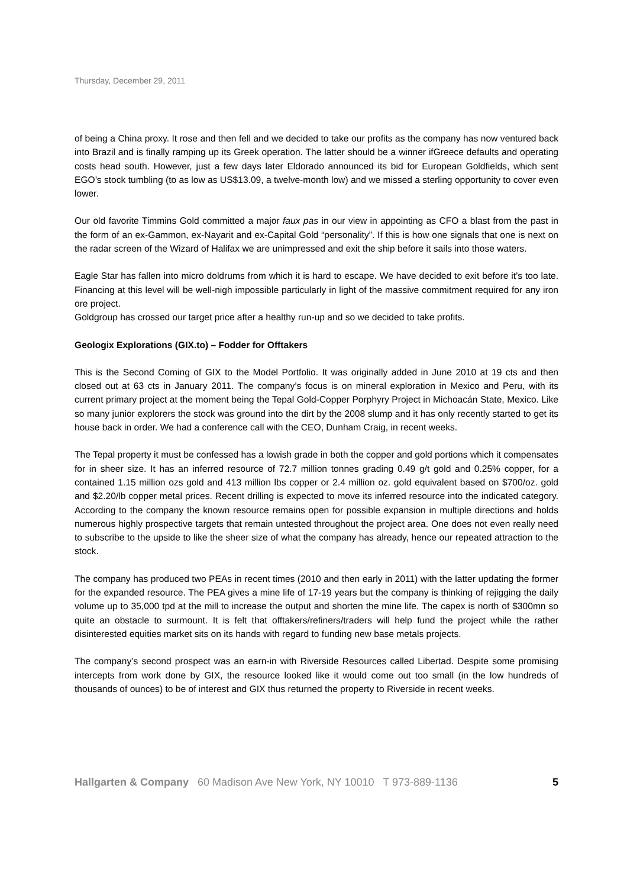Thursday, December 29, 2011
of being a China proxy. It rose and then fell and we decided to take our profits as the company has now ventured back into Brazil and is finally ramping up its Greek operation. The latter should be a winner ifGreece defaults and operating costs head south. However, just a few days later Eldorado announced its bid for European Goldfields, which sent EGO’s stock tumbling (to as low as US$13.09, a twelve-month low) and we missed a sterling opportunity to cover even lower.
Our old favorite Timmins Gold committed a major faux pas in our view in appointing as CFO a blast from the past in the form of an ex-Gammon, ex-Nayarit and ex-Capital Gold “personality”. If this is how one signals that one is next on the radar screen of the Wizard of Halifax we are unimpressed and exit the ship before it sails into those waters.
Eagle Star has fallen into micro doldrums from which it is hard to escape. We have decided to exit before it’s too late. Financing at this level will be well-nigh impossible particularly in light of the massive commitment required for any iron ore project.
Goldgroup has crossed our target price after a healthy run-up and so we decided to take profits.
Geologix Explorations (GIX.to) – Fodder for Offtakers
This is the Second Coming of GIX to the Model Portfolio. It was originally added in June 2010 at 19 cts and then closed out at 63 cts in January 2011. The company’s focus is on mineral exploration in Mexico and Peru, with its current primary project at the moment being the Tepal Gold-Copper Porphyry Project in Michoacán State, Mexico. Like so many junior explorers the stock was ground into the dirt by the 2008 slump and it has only recently started to get its house back in order. We had a conference call with the CEO, Dunham Craig, in recent weeks.
The Tepal property it must be confessed has a lowish grade in both the copper and gold portions which it compensates for in sheer size. It has an inferred resource of 72.7 million tonnes grading 0.49 g/t gold and 0.25% copper, for a contained 1.15 million ozs gold and 413 million lbs copper or 2.4 million oz. gold equivalent based on $700/oz. gold and $2.20/lb copper metal prices. Recent drilling is expected to move its inferred resource into the indicated category. According to the company the known resource remains open for possible expansion in multiple directions and holds numerous highly prospective targets that remain untested throughout the project area. One does not even really need to subscribe to the upside to like the sheer size of what the company has already, hence our repeated attraction to the stock.
The company has produced two PEAs in recent times (2010 and then early in 2011) with the latter updating the former for the expanded resource. The PEA gives a mine life of 17-19 years but the company is thinking of rejigging the daily volume up to 35,000 tpd at the mill to increase the output and shorten the mine life. The capex is north of $300mn so quite an obstacle to surmount. It is felt that offtakers/refiners/traders will help fund the project while the rather disinterested equities market sits on its hands with regard to funding new base metals projects.
The company’s second prospect was an earn-in with Riverside Resources called Libertad. Despite some promising intercepts from work done by GIX, the resource looked like it would come out too small (in the low hundreds of thousands of ounces) to be of interest and GIX thus returned the property to Riverside in recent weeks.
Hallgarten & Company 60 Madison Ave New York, NY 10010 T 973-889-1136 5